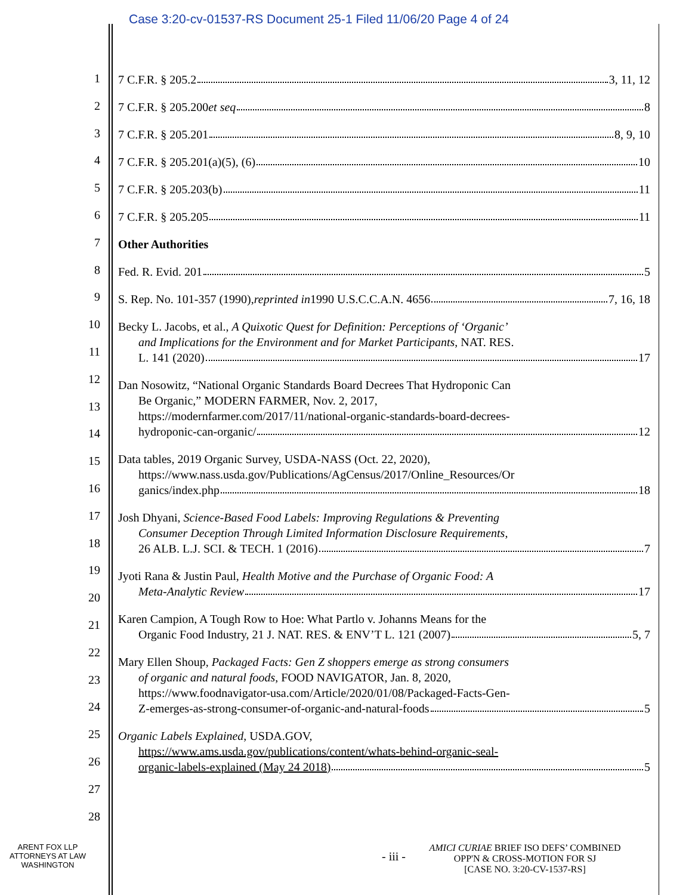Case 3:20-cv-01537-RS Document 25-1 Filed 11/06/20 Page 4 of 24
1
2
3
4
5
6
7
8
9
10
11
12
13
14
15
16
17
18
19
20
21
22
23
24
25
26
27
28
7 C.F.R. § 205.2 3, 11, 12
7 C.F.R. § 205.200 et seq 8
7 C.F.R. § 205.201 8, 9, 10
7 C.F.R. § 205.201(a)(5), (6) 10
7 C.F.R. § 205.203(b) 11
7 C.F.R. § 205.205 11
Other Authorities
Fed. R. Evid. 201 5
S. Rep. No. 101-357 (1990), reprinted in 1990 U.S.C.C.A.N. 4656 7, 16, 18
Becky L. Jacobs, et al., A Quixotic Quest for Definition: Perceptions of ‘Organic’
and Implications for the Environment and for Market Participants, NAT. RES.
L. 141 (2020) 17
Dan Nosowitz, “National Organic Standards Board Decrees That Hydroponic Can
Be Organic,” MODERN FARMER, Nov. 2, 2017,
https://modernfarmer.com/2017/11/national-organic-standards-board-decrees-
hydroponic-can-organic/ 12
Data tables, 2019 Organic Survey, USDA-NASS (Oct. 22, 2020),
https://www.nass.usda.gov/Publications/AgCensus/2017/Online_Resources/Or
ganics/index.php 18
Josh Dhyani, Science-Based Food Labels: Improving Regulations & Preventing
Consumer Deception Through Limited Information Disclosure Requirements,
26 ALB. L.J. SCI. & TECH. 1 (2016) 7
Jyoti Rana & Justin Paul, Health Motive and the Purchase of Organic Food: A
Meta-Analytic Review 17
Karen Campion, A Tough Row to Hoe: What Partlo v. Johanns Means for the
Organic Food Industry, 21 J. NAT. RES. & ENV’T L. 121 (2007) 5, 7
Mary Ellen Shoup, Packaged Facts: Gen Z shoppers emerge as strong consumers
of organic and natural foods, FOOD NAVIGATOR, Jan. 8, 2020,
https://www.foodnavigator-usa.com/Article/2020/01/08/Packaged-Facts-Gen-
Z-emerges-as-strong-consumer-of-organic-and-natural-foods 5
Organic Labels Explained, USDA.GOV,
https://www.ams.usda.gov/publications/content/whats-behind-organic-seal-
organic-labels-explained (May 24 2018) 5
ARENT FOX LLP
ATTORNEYS AT LAW
WASHINGTON
- iii -
AMICI CURIAE BRIEF ISO DEFS’ COMBINED
OPP'N & CROSS-MOTION FOR SJ
[CASE NO. 3:20-CV-1537-RS]